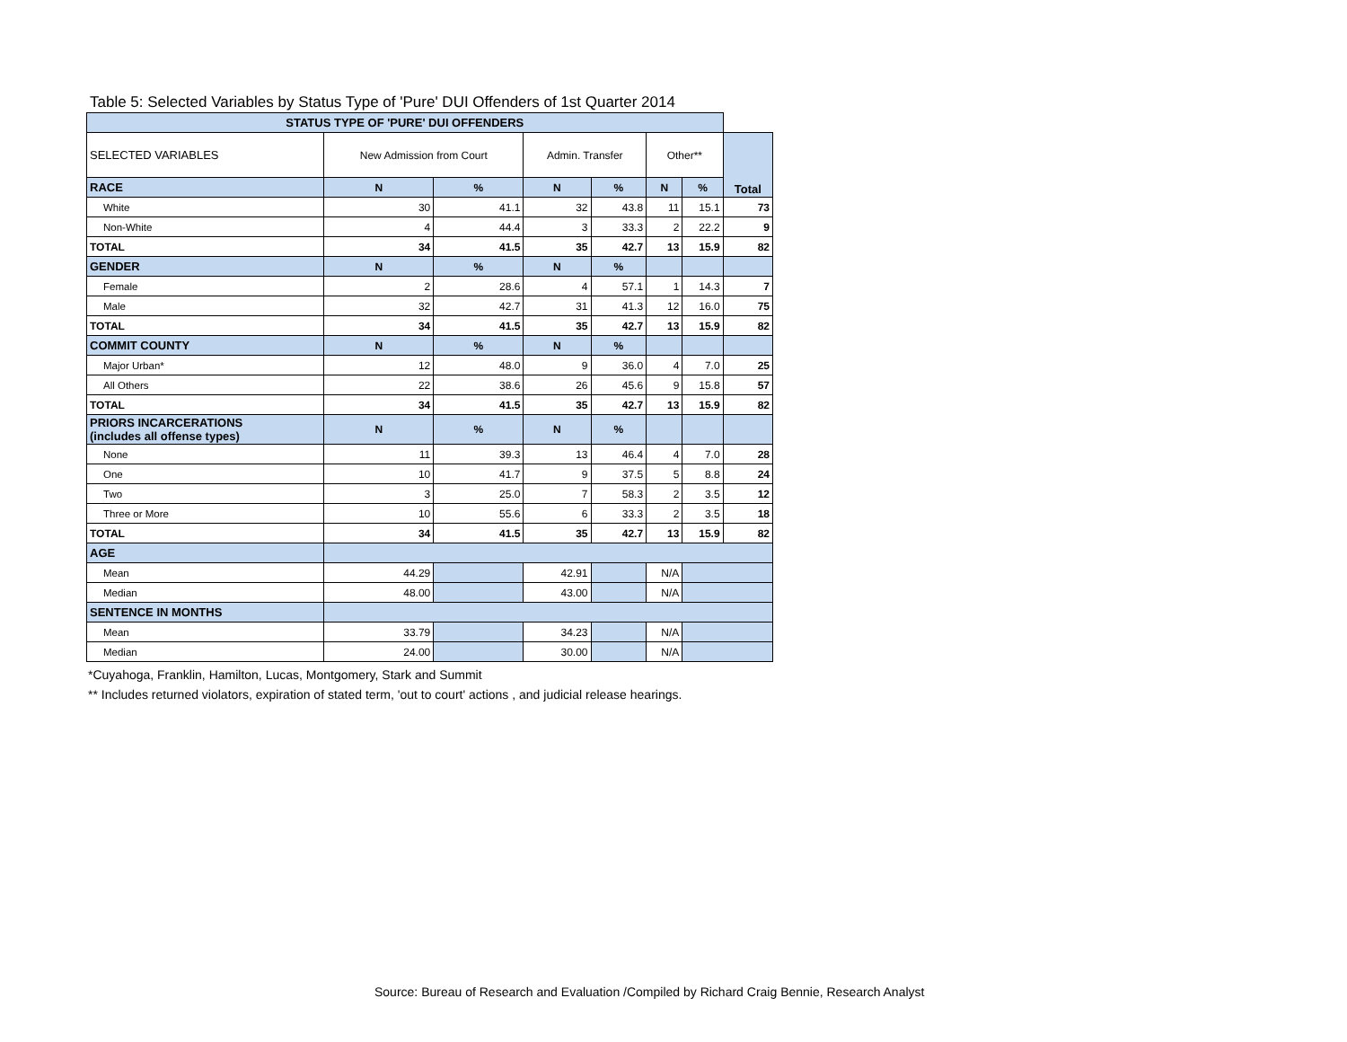Table 5: Selected Variables by Status Type of 'Pure' DUI Offenders of 1st Quarter 2014
| STATUS TYPE OF 'PURE' DUI OFFENDERS | | | | | | | |
| --- | --- | --- | --- | --- | --- | --- | --- |
| SELECTED VARIABLES | New Admission from Court | | Admin. Transfer | | Other** | | Total |
| RACE | N | % | N | % | N | % | |
| White | 30 | 41.1 | 32 | 43.8 | 11 | 15.1 | 73 |
| Non-White | 4 | 44.4 | 3 | 33.3 | 2 | 22.2 | 9 |
| TOTAL | 34 | 41.5 | 35 | 42.7 | 13 | 15.9 | 82 |
| GENDER | N | % | N | % | | | |
| Female | 2 | 28.6 | 4 | 57.1 | 1 | 14.3 | 7 |
| Male | 32 | 42.7 | 31 | 41.3 | 12 | 16.0 | 75 |
| TOTAL | 34 | 41.5 | 35 | 42.7 | 13 | 15.9 | 82 |
| COMMIT COUNTY | N | % | N | % | | | |
| Major Urban* | 12 | 48.0 | 9 | 36.0 | 4 | 7.0 | 25 |
| All Others | 22 | 38.6 | 26 | 45.6 | 9 | 15.8 | 57 |
| TOTAL | 34 | 41.5 | 35 | 42.7 | 13 | 15.9 | 82 |
| PRIORS INCARCERATIONS (includes all offense types) | N | % | N | % | | | |
| None | 11 | 39.3 | 13 | 46.4 | 4 | 7.0 | 28 |
| One | 10 | 41.7 | 9 | 37.5 | 5 | 8.8 | 24 |
| Two | 3 | 25.0 | 7 | 58.3 | 2 | 3.5 | 12 |
| Three or More | 10 | 55.6 | 6 | 33.3 | 2 | 3.5 | 18 |
| TOTAL | 34 | 41.5 | 35 | 42.7 | 13 | 15.9 | 82 |
| AGE | | | | | | | |
| Mean | 44.29 | | 42.91 | | N/A | | |
| Median | 48.00 | | 43.00 | | N/A | | |
| SENTENCE IN MONTHS | | | | | | | |
| Mean | 33.79 | | 34.23 | | N/A | | |
| Median | 24.00 | | 30.00 | | N/A | | |
*Cuyahoga, Franklin, Hamilton, Lucas, Montgomery, Stark and Summit
** Includes returned violators, expiration of stated term, 'out to court' actions , and judicial release hearings.
Source: Bureau of Research and Evaluation /Compiled by Richard Craig Bennie, Research Analyst